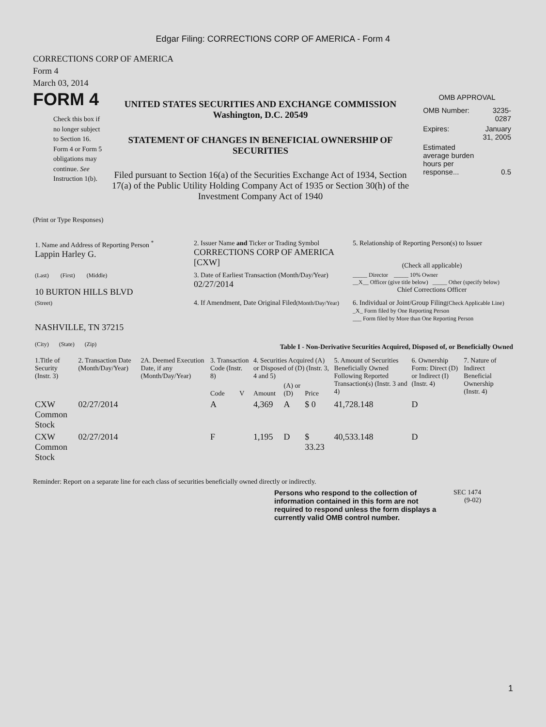Edgar Filing: CORRECTIONS CORP OF AMERICA - Form 4
CORRECTIONS CORP OF AMERICA
Form 4
March 03, 2014
FORM 4
Check this box if no longer subject to Section 16. Form 4 or Form 5 obligations may continue. See Instruction 1(b).
UNITED STATES SECURITIES AND EXCHANGE COMMISSION
Washington, D.C. 20549
STATEMENT OF CHANGES IN BENEFICIAL OWNERSHIP OF SECURITIES
Filed pursuant to Section 16(a) of the Securities Exchange Act of 1934, Section 17(a) of the Public Utility Holding Company Act of 1935 or Section 30(h) of the Investment Company Act of 1940
OMB APPROVAL
| OMB Number: | 3235-0287 |
| Expires: | January 31, 2005 |
| Estimated average burden hours per response... | 0.5 |
(Print or Type Responses)
| 1. Name and Address of Reporting Person <sup>*</sup> Lappin Harley G. | 2. Issuer Name and Ticker or Trading Symbol CORRECTIONS CORP OF AMERICA [CXW] | 5. Relationship of Reporting Person(s) to Issuer (Check all applicable) |
| (Last) (First) (Middle) 10 BURTON HILLS BLVD | 3. Date of Earliest Transaction (Month/Day/Year) 02/27/2014 | _____ Director _____ 10% Owner __X__ Officer (give title below) _____ Other (specify below) Chief Corrections Officer |
| (Street) NASHVILLE, TN 37215 (City) (State) (Zip) | 4. If Amendment, Date Original Filed (Month/Day/Year) | 6. Individual or Joint/Group Filing (Check Applicable Line) _X_ Form filed by One Reporting Person ___ Form filed by More than One Reporting Person |
Table I - Non-Derivative Securities Acquired, Disposed of, or Beneficially Owned
| 1.Title of Security (Instr. 3) | 2. Transaction Date (Month/Day/Year) | 2A. Deemed Execution Date, if any (Month/Day/Year) | 3. Transaction Code (Instr. 8) | | 4. Securities Acquired (A) or Disposed of (D) (Instr. 3, 4 and 5) | | | 5. Amount of Securities Beneficially Owned Following Reported Transaction(s) (Instr. 3 and 4) | 6. Ownership Form: Direct (D) or Indirect (I) (Instr. 4) | 7. Nature of Indirect Beneficial Ownership (Instr. 4) |
| --- | --- | --- | --- | --- | --- | --- | --- | --- | --- | --- |
| | | | Code | V | Amount | (A) or (D) | Price | | | |
| CXW Common Stock | 02/27/2014 | | A | | 4,369 | A | $ 0 | 41,728.148 | D | |
| CXW Common Stock | 02/27/2014 | | F | | 1,195 | D | $ 33.23 | 40,533.148 | D | |
Reminder: Report on a separate line for each class of securities beneficially owned directly or indirectly.
Persons who respond to the collection of information contained in this form are not required to respond unless the form displays a currently valid OMB control number.
SEC 1474
(9-02)
1